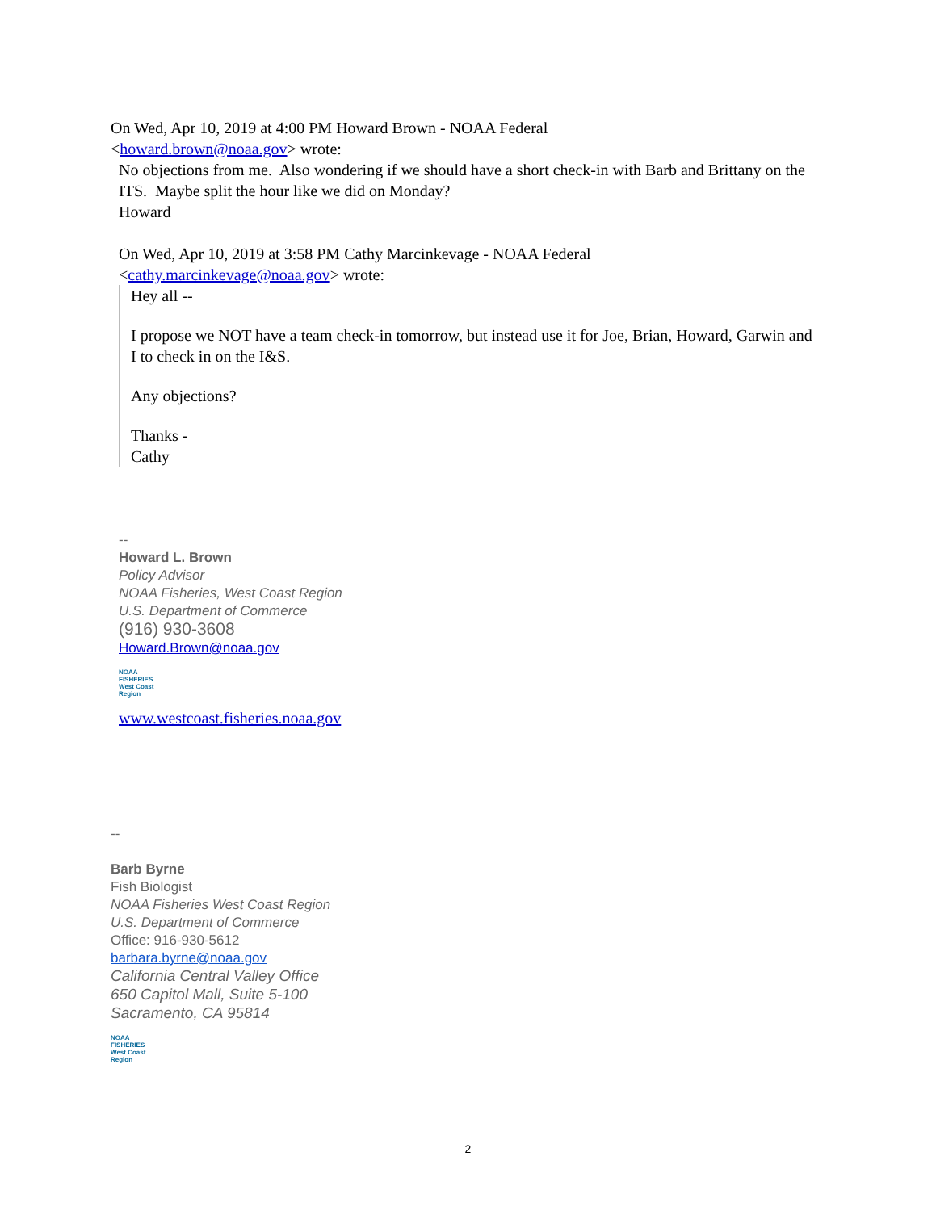On Wed, Apr 10, 2019 at 4:00 PM Howard Brown - NOAA Federal
<howard.brown@noaa.gov> wrote:
No objections from me. Also wondering if we should have a short check-in with Barb and Brittany on the ITS. Maybe split the hour like we did on Monday?
Howard
On Wed, Apr 10, 2019 at 3:58 PM Cathy Marcinkevage - NOAA Federal
<cathy.marcinkevage@noaa.gov> wrote:
Hey all --
I propose we NOT have a team check-in tomorrow, but instead use it for Joe, Brian, Howard, Garwin and I to check in on the I&S.
Any objections?
Thanks -
Cathy
--
Howard L. Brown
Policy Advisor
NOAA Fisheries, West Coast Region
U.S. Department of Commerce
(916) 930-3608
Howard.Brown@noaa.gov
NOAA FISHERIES West Coast Region
www.westcoast.fisheries.noaa.gov
--
Barb Byrne
Fish Biologist
NOAA Fisheries West Coast Region
U.S. Department of Commerce
Office: 916-930-5612
barbara.byrne@noaa.gov
California Central Valley Office
650 Capitol Mall, Suite 5-100
Sacramento, CA 95814
NOAA FISHERIES West Coast Region
2